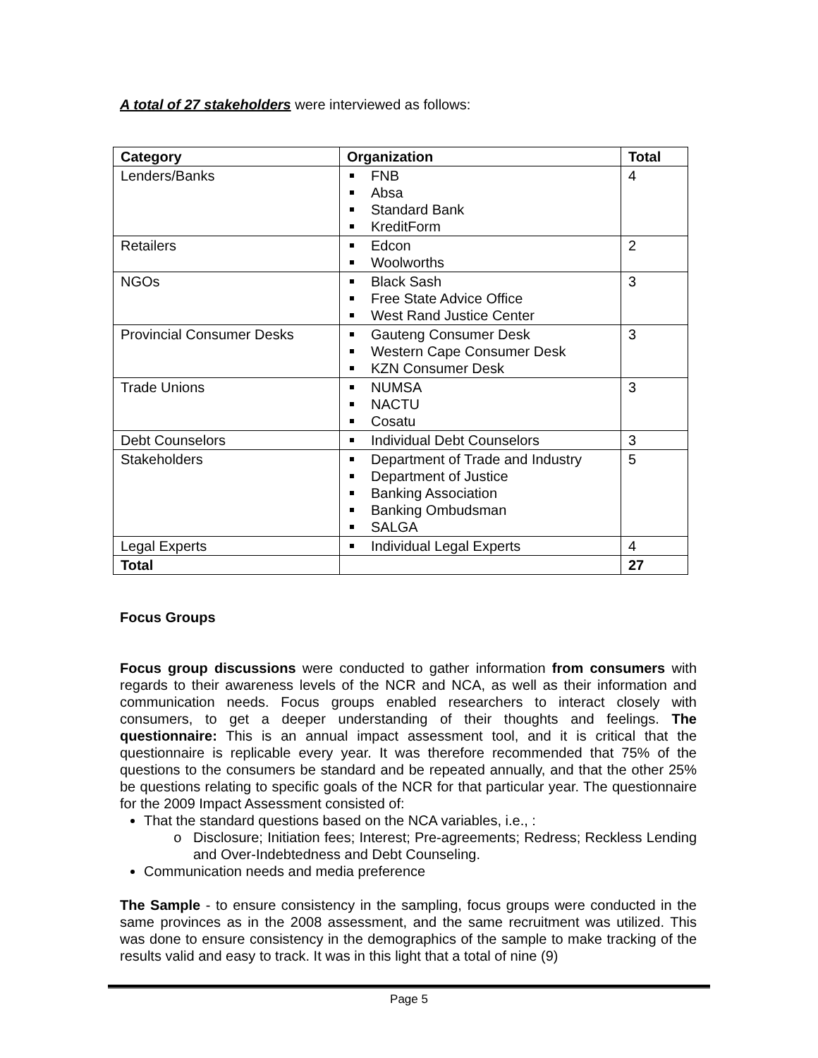A total of 27 stakeholders were interviewed as follows:
| Category | Organization | Total |
| --- | --- | --- |
| Lenders/Banks | FNB Absa Standard Bank KreditForm | 4 |
| Retailers | Edcon Woolworths | 2 |
| NGOs | Black Sash Free State Advice Office West Rand Justice Center | 3 |
| Provincial Consumer Desks | Gauteng Consumer Desk Western Cape Consumer Desk KZN Consumer Desk | 3 |
| Trade Unions | NUMSA NACTU Cosatu | 3 |
| Debt Counselors | Individual Debt Counselors | 3 |
| Stakeholders | Department of Trade and Industry Department of Justice Banking Association Banking Ombudsman SALGA | 5 |
| Legal Experts | Individual Legal Experts | 4 |
| Total | | 27 |
Focus Groups
Focus group discussions were conducted to gather information from consumers with regards to their awareness levels of the NCR and NCA, as well as their information and communication needs. Focus groups enabled researchers to interact closely with consumers, to get a deeper understanding of their thoughts and feelings. The questionnaire: This is an annual impact assessment tool, and it is critical that the questionnaire is replicable every year. It was therefore recommended that 75% of the questions to the consumers be standard and be repeated annually, and that the other 25% be questions relating to specific goals of the NCR for that particular year. The questionnaire for the 2009 Impact Assessment consisted of:
That the standard questions based on the NCA variables, i.e., :
Disclosure; Initiation fees; Interest; Pre-agreements; Redress; Reckless Lending and Over-Indebtedness and Debt Counseling.
Communication needs and media preference
The Sample - to ensure consistency in the sampling, focus groups were conducted in the same provinces as in the 2008 assessment, and the same recruitment was utilized. This was done to ensure consistency in the demographics of the sample to make tracking of the results valid and easy to track. It was in this light that a total of nine (9)
Page 5